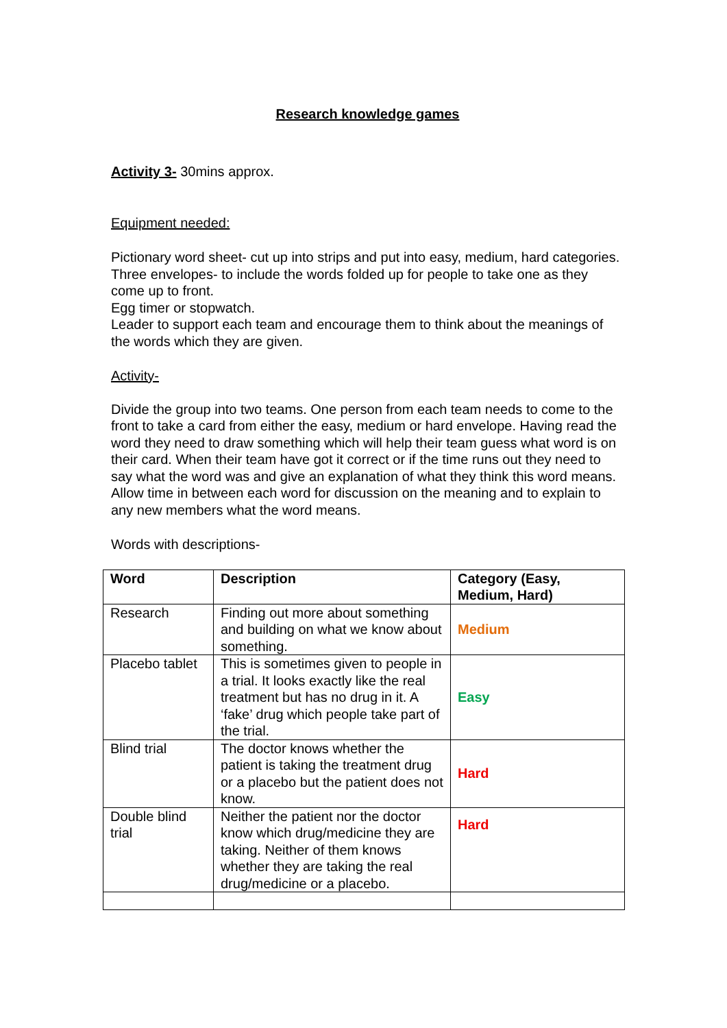Research knowledge games
Activity 3- 30mins approx.
Equipment needed:
Pictionary word sheet- cut up into strips and put into easy, medium, hard categories.
Three envelopes- to include the words folded up for people to take one as they come up to front.
Egg timer or stopwatch.
Leader to support each team and encourage them to think about the meanings of the words which they are given.
Activity-
Divide the group into two teams. One person from each team needs to come to the front to take a card from either the easy, medium or hard envelope. Having read the word they need to draw something which will help their team guess what word is on their card. When their team have got it correct or if the time runs out they need to say what the word was and give an explanation of what they think this word means. Allow time in between each word for discussion on the meaning and to explain to any new members what the word means.
Words with descriptions-
| Word | Description | Category (Easy, Medium, Hard) |
| --- | --- | --- |
| Research | Finding out more about something and building on what we know about something. | Medium |
| Placebo tablet | This is sometimes given to people in a trial. It looks exactly like the real treatment but has no drug in it. A ‘fake’ drug which people take part of the trial. | Easy |
| Blind trial | The doctor knows whether the patient is taking the treatment drug or a placebo but the patient does not know. | Hard |
| Double blind trial | Neither the patient nor the doctor know which drug/medicine they are taking. Neither of them knows whether they are taking the real drug/medicine or a placebo. | Hard |